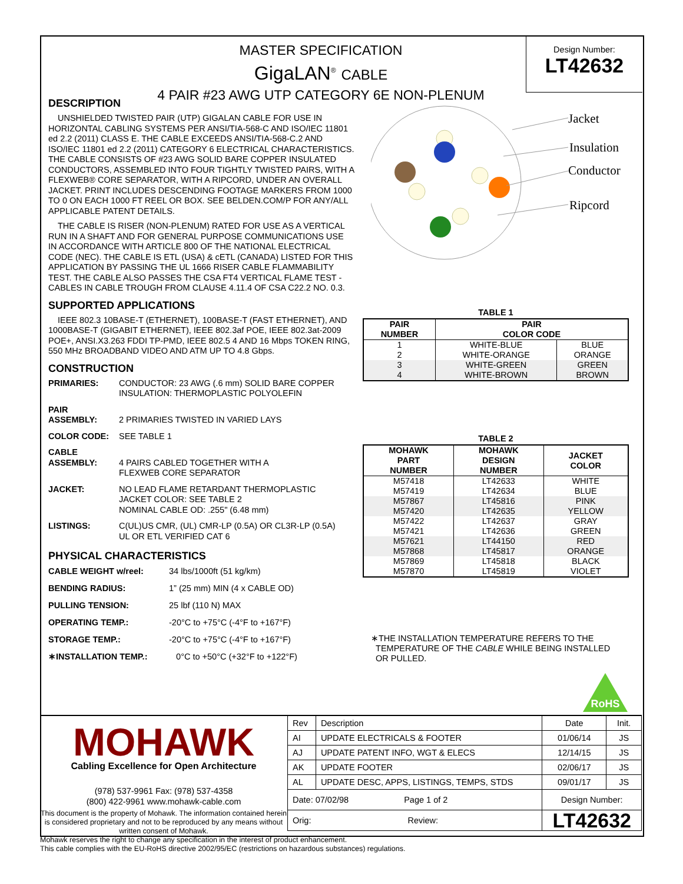MASTER SPECIFICATION
GigaLAN<sup>®</sup> CABLE
4 PAIR #23 AWG UTP CATEGORY 6E NON-PLENUM
Design Number:
LT42632
DESCRIPTION
UNSHIELDED TWISTED PAIR (UTP) GIGALAN CABLE FOR USE IN HORIZONTAL CABLING SYSTEMS PER ANSI/TIA-568-C AND ISO/IEC 11801 ed 2.2 (2011) CLASS E. THE CABLE EXCEEDS ANSI/TIA-568-C.2 AND ISO/IEC 11801 ed 2.2 (2011) CATEGORY 6 ELECTRICAL CHARACTERISTICS. THE CABLE CONSISTS OF #23 AWG SOLID BARE COPPER INSULATED CONDUCTORS, ASSEMBLED INTO FOUR TIGHTLY TWISTED PAIRS, WITH A FLEXWEB® CORE SEPARATOR, WITH A RIPCORD, UNDER AN OVERALL JACKET. PRINT INCLUDES DESCENDING FOOTAGE MARKERS FROM 1000 TO 0 ON EACH 1000 FT REEL OR BOX. SEE BELDEN.COM/P FOR ANY/ALL APPLICABLE PATENT DETAILS.
THE CABLE IS RISER (NON-PLENUM) RATED FOR USE AS A VERTICAL RUN IN A SHAFT AND FOR GENERAL PURPOSE COMMUNICATIONS USE IN ACCORDANCE WITH ARTICLE 800 OF THE NATIONAL ELECTRICAL CODE (NEC). THE CABLE IS ETL (USA) & cETL (CANADA) LISTED FOR THIS APPLICATION BY PASSING THE UL 1666 RISER CABLE FLAMMABILITY TEST. THE CABLE ALSO PASSES THE CSA FT4 VERTICAL FLAME TEST - CABLES IN CABLE TROUGH FROM CLAUSE 4.11.4 OF CSA C22.2 NO. 0.3.
SUPPORTED APPLICATIONS
IEEE 802.3 10BASE-T (ETHERNET), 100BASE-T (FAST ETHERNET), AND 1000BASE-T (GIGABIT ETHERNET), IEEE 802.3af POE, IEEE 802.3at-2009 POE+, ANSI.X3.263 FDDI TP-PMD, IEEE 802.5 4 AND 16 Mbps TOKEN RING, 550 MHz BROADBAND VIDEO AND ATM UP TO 4.8 Gbps.
CONSTRUCTION
PRIMARIES: CONDUCTOR: 23 AWG (.6 mm) SOLID BARE COPPER
INSULATION: THERMOPLASTIC POLYOLEFIN
PAIR
ASSEMBLY:
2 PRIMARIES TWISTED IN VARIED LAYS
COLOR CODE: SEE TABLE 1
CABLE
ASSEMBLY:
4 PAIRS CABLED TOGETHER WITH A
FLEXWEB CORE SEPARATOR
JACKET: NO LEAD FLAME RETARDANT THERMOPLASTIC
JACKET COLOR: SEE TABLE 2
NOMINAL CABLE OD: .255" (6.48 mm)
LISTINGS: C(UL)US CMR, (UL) CMR-LP (0.5A) OR CL3R-LP (0.5A)
UL OR ETL VERIFIED CAT 6
PHYSICAL CHARACTERISTICS
CABLE WEIGHT w/reel: 34 lbs/1000ft (51 kg/km)
BENDING RADIUS: 1” (25 mm) MIN (4 x CABLE OD)
PULLING TENSION: 25 lbf (110 N) MAX
OPERATING TEMP.: -20°C to +75°C (-4°F to +167°F)
STORAGE TEMP.: -20°C to +75°C (-4°F to +167°F)
∗INSTALLATION TEMP.: 0°C to +50°C (+32°F to +122°F)
Jacket
Insulation
Conductor
Ripcord
TABLE 1
| PAIR NUMBER | PAIR COLOR CODE | |
| --- | --- | --- |
| 1 | WHITE-BLUE | BLUE |
| 2 | WHITE-ORANGE | ORANGE |
| 3 | WHITE-GREEN | GREEN |
| 4 | WHITE-BROWN | BROWN |
TABLE 2
| MOHAWK PART NUMBER | MOHAWK DESIGN NUMBER | JACKET COLOR |
| --- | --- | --- |
| M57418 | LT42633 | WHITE |
| M57419 | LT42634 | BLUE |
| M57867 | LT45816 | PINK |
| M57420 | LT42635 | YELLOW |
| M57422 | LT42637 | GRAY |
| M57421 | LT42636 | GREEN |
| M57621 | LT44150 | RED |
| M57868 | LT45817 | ORANGE |
| M57869 | LT45818 | BLACK |
| M57870 | LT45819 | VIOLET |
∗THE INSTALLATION TEMPERATURE REFERS TO THE
TEMPERATURE OF THE CABLE WHILE BEING INSTALLED
OR PULLED.
RoHS
MOHAWK
Cabling Excellence for Open Architecture
(978) 537-9961 Fax: (978) 537-4358
(800) 422-9961 www.mohawk-cable.com
This document is the property of Mohawk. The information contained herein is considered proprietary and not to be reproduced by any means without written consent of Mohawk.
| Rev | Description | Date | Init. |
| AI | UPDATE ELECTRICALS & FOOTER | 01/06/14 | JS |
| AJ | UPDATE PATENT INFO, WGT & ELECS | 12/14/15 | JS |
| AK | UPDATE FOOTER | 02/06/17 | JS |
| AL | UPDATE DESC, APPS, LISTINGS, TEMPS, STDS | 09/01/17 | JS |
| Date: 07/02/98 Page 1 of 2 | | Design Number: | |
| Orig: Review: | | LT42632 | |
Mohawk reserves the right to change any specification in the interest of product enhancement.
This cable complies with the EU-RoHS directive 2002/95/EC (restrictions on hazardous substances) regulations.